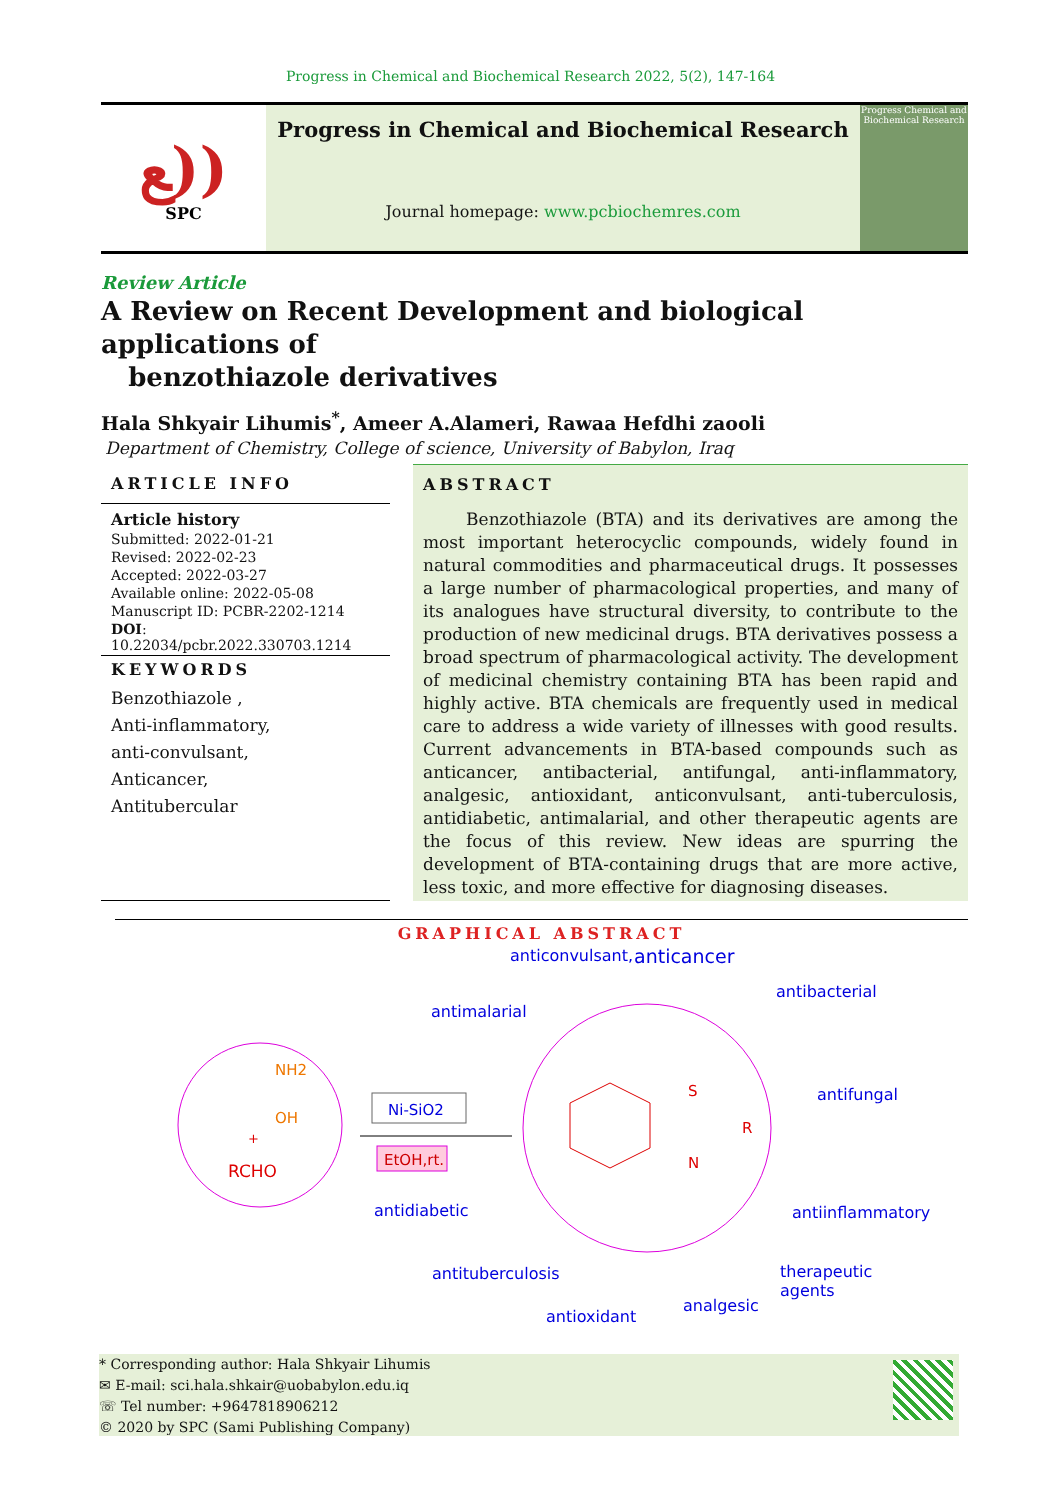Progress in Chemical and Biochemical Research 2022, 5(2), 147-164
ﻊ))
SPC
Progress in Chemical and Biochemical Research
Journal homepage: www.pcbiochemres.com
Progress Chemical and Biochemical Research
Review Article
A Review on Recent Development and biological applications of
benzothiazole derivatives
Hala Shkyair Lihumis<sup>*</sup>, Ameer A.Alameri, Rawaa Hefdhi zaooli
Department of Chemistry, College of science, University of Babylon, Iraq
ARTICLE INFO
Article history
Submitted: 2022-01-21
Revised: 2022-02-23
Accepted: 2022-03-27
Available online: 2022-05-08
Manuscript ID: PCBR-2202-1214
DOI: 10.22034/pcbr.2022.330703.1214
KEYWORDS
Benzothiazole ,
Anti-inflammatory,
anti-convulsant,
Anticancer,
Antitubercular
ABSTRACT
Benzothiazole (BTA) and its derivatives are among the most important heterocyclic compounds, widely found in natural commodities and pharmaceutical drugs. It possesses a large number of pharmacological properties, and many of its analogues have structural diversity, to contribute to the production of new medicinal drugs. BTA derivatives possess a broad spectrum of pharmacological activity. The development of medicinal chemistry containing BTA has been rapid and highly active. BTA chemicals are frequently used in medical care to address a wide variety of illnesses with good results. Current advancements in BTA-based compounds such as anticancer, antibacterial, antifungal, anti-inflammatory, analgesic, antioxidant, anticonvulsant, anti-tuberculosis, antidiabetic, antimalarial, and other therapeutic agents are the focus of this review. New ideas are spurring the development of BTA-containing drugs that are more active, less toxic, and more effective for diagnosing diseases.
GRAPHICAL ABSTRACT
NH2
OH
+
RCHO
Ni-SiO2
EtOH,rt.
S
N
R
anticonvulsant,
anticancer
antibacterial
antimalarial
antifungal
antidiabetic
antiinflammatory
antituberculosis
therapeutic
agents
antioxidant
analgesic
* Corresponding author: Hala Shkyair Lihumis
✉ E-mail: sci.hala.shkair@uobabylon.edu.iq
☏ Tel number: +9647818906212
© 2020 by SPC (Sami Publishing Company)